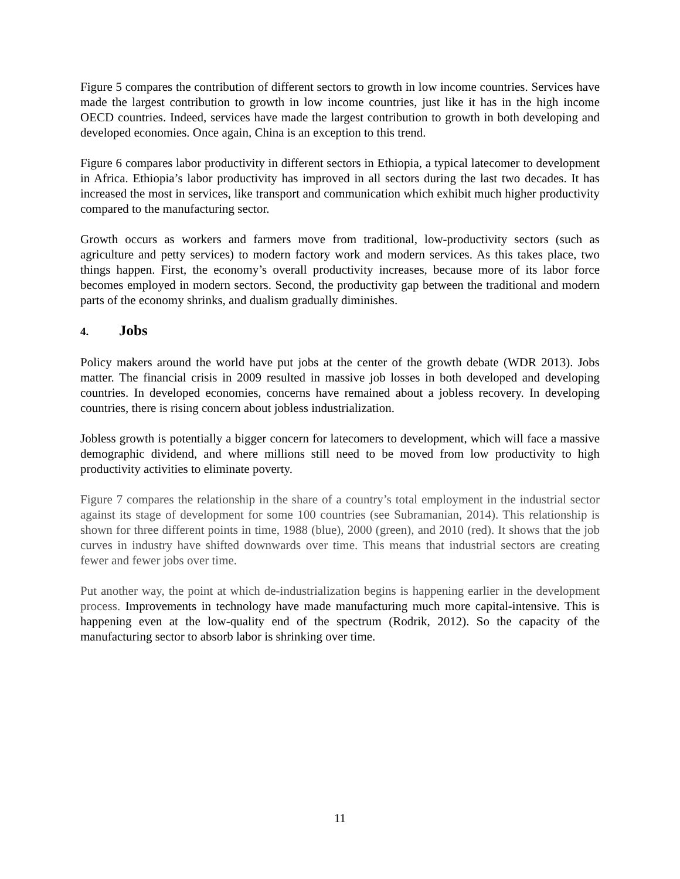Figure 5 compares the contribution of different sectors to growth in low income countries. Services have made the largest contribution to growth in low income countries, just like it has in the high income OECD countries. Indeed, services have made the largest contribution to growth in both developing and developed economies. Once again, China is an exception to this trend.
Figure 6 compares labor productivity in different sectors in Ethiopia, a typical latecomer to development in Africa. Ethiopia’s labor productivity has improved in all sectors during the last two decades. It has increased the most in services, like transport and communication which exhibit much higher productivity compared to the manufacturing sector.
Growth occurs as workers and farmers move from traditional, low-productivity sectors (such as agriculture and petty services) to modern factory work and modern services. As this takes place, two things happen. First, the economy’s overall productivity increases, because more of its labor force becomes employed in modern sectors. Second, the productivity gap between the traditional and modern parts of the economy shrinks, and dualism gradually diminishes.
4. Jobs
Policy makers around the world have put jobs at the center of the growth debate (WDR 2013). Jobs matter. The financial crisis in 2009 resulted in massive job losses in both developed and developing countries. In developed economies, concerns have remained about a jobless recovery. In developing countries, there is rising concern about jobless industrialization.
Jobless growth is potentially a bigger concern for latecomers to development, which will face a massive demographic dividend, and where millions still need to be moved from low productivity to high productivity activities to eliminate poverty.
Figure 7 compares the relationship in the share of a country’s total employment in the industrial sector against its stage of development for some 100 countries (see Subramanian, 2014). This relationship is shown for three different points in time, 1988 (blue), 2000 (green), and 2010 (red). It shows that the job curves in industry have shifted downwards over time. This means that industrial sectors are creating fewer and fewer jobs over time.
Put another way, the point at which de-industrialization begins is happening earlier in the development process. Improvements in technology have made manufacturing much more capital-intensive. This is happening even at the low-quality end of the spectrum (Rodrik, 2012). So the capacity of the manufacturing sector to absorb labor is shrinking over time.
11